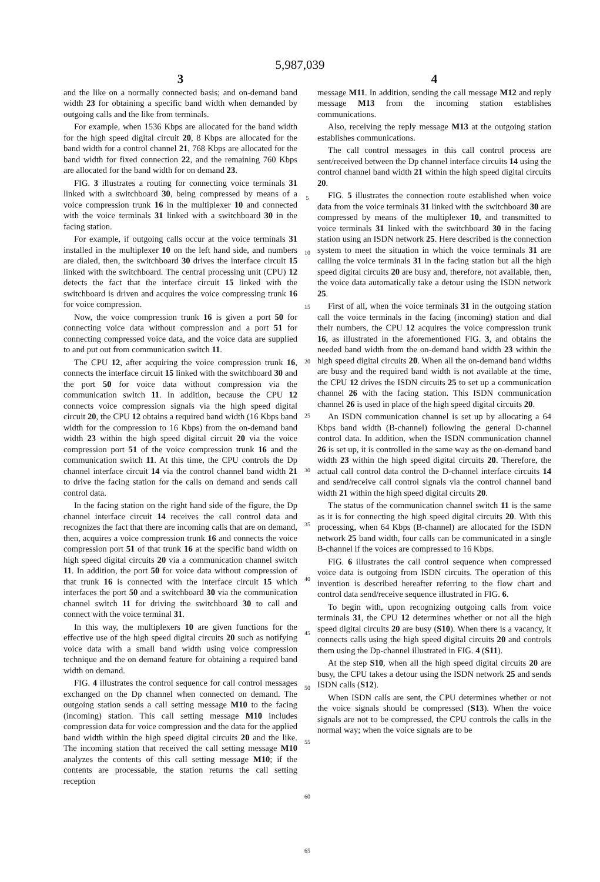5,987,039
3
and the like on a normally connected basis; and on-demand band width 23 for obtaining a specific band width when demanded by outgoing calls and the like from terminals.
For example, when 1536 Kbps are allocated for the band width for the high speed digital circuit 20, 8 Kbps are allocated for the band width for a control channel 21, 768 Kbps are allocated for the band width for fixed connection 22, and the remaining 760 Kbps are allocated for the band width for on demand 23.
FIG. 3 illustrates a routing for connecting voice terminals 31 linked with a switchboard 30, being compressed by means of a voice compression trunk 16 in the multiplexer 10 and connected with the voice terminals 31 linked with a switchboard 30 in the facing station.
For example, if outgoing calls occur at the voice terminals 31 installed in the multiplexer 10 on the left hand side, and numbers are dialed, then, the switchboard 30 drives the interface circuit 15 linked with the switchboard. The central processing unit (CPU) 12 detects the fact that the interface circuit 15 linked with the switchboard is driven and acquires the voice compressing trunk 16 for voice compression.
Now, the voice compression trunk 16 is given a port 50 for connecting voice data without compression and a port 51 for connecting compressed voice data, and the voice data are supplied to and put out from communication switch 11.
The CPU 12, after acquiring the voice compression trunk 16, connects the interface circuit 15 linked with the switchboard 30 and the port 50 for voice data without compression via the communication switch 11. In addition, because the CPU 12 connects voice compression signals via the high speed digital circuit 20, the CPU 12 obtains a required band width (16 Kbps band width for the compression to 16 Kbps) from the on-demand band width 23 within the high speed digital circuit 20 via the voice compression port 51 of the voice compression trunk 16 and the communication switch 11. At this time, the CPU controls the Dp channel interface circuit 14 via the control channel band width 21 to drive the facing station for the calls on demand and sends call control data.
In the facing station on the right hand side of the figure, the Dp channel interface circuit 14 receives the call control data and recognizes the fact that there are incoming calls that are on demand, then, acquires a voice compression trunk 16 and connects the voice compression port 51 of that trunk 16 at the specific band width on high speed digital circuits 20 via a communication channel switch 11. In addition, the port 50 for voice data without compression of that trunk 16 is connected with the interface circuit 15 which interfaces the port 50 and a switchboard 30 via the communication channel switch 11 for driving the switchboard 30 to call and connect with the voice terminal 31.
In this way, the multiplexers 10 are given functions for the effective use of the high speed digital circuits 20 such as notifying voice data with a small band width using voice compression technique and the on demand feature for obtaining a required band width on demand.
FIG. 4 illustrates the control sequence for call control messages exchanged on the Dp channel when connected on demand. The outgoing station sends a call setting message M10 to the facing (incoming) station. This call setting message M10 includes compression data for voice compression and the data for the applied band width within the high speed digital circuits 20 and the like. The incoming station that received the call setting message M10 analyzes the contents of this call setting message M10; if the contents are processable, the station returns the call setting reception
5
10
15
20
25
30
35
40
45
50
55
60
65
4
message M11. In addition, sending the call message M12 and reply message M13 from the incoming station establishes communications.
Also, receiving the reply message M13 at the outgoing station establishes communications.
The call control messages in this call control process are sent/received between the Dp channel interface circuits 14 using the control channel band width 21 within the high speed digital circuits 20.
FIG. 5 illustrates the connection route established when voice data from the voice terminals 31 linked with the switchboard 30 are compressed by means of the multiplexer 10, and transmitted to voice terminals 31 linked with the switchboard 30 in the facing station using an ISDN network 25. Here described is the connection system to meet the situation in which the voice terminals 31 are calling the voice terminals 31 in the facing station but all the high speed digital circuits 20 are busy and, therefore, not available, then, the voice data automatically take a detour using the ISDN network 25.
First of all, when the voice terminals 31 in the outgoing station call the voice terminals in the facing (incoming) station and dial their numbers, the CPU 12 acquires the voice compression trunk 16, as illustrated in the aforementioned FIG. 3, and obtains the needed band width from the on-demand band width 23 within the high speed digital circuits 20. When all the on-demand band widths are busy and the required band width is not available at the time, the CPU 12 drives the ISDN circuits 25 to set up a communication channel 26 with the facing station. This ISDN communication channel 26 is used in place of the high speed digital circuits 20.
An ISDN communication channel is set up by allocating a 64 Kbps band width (B-channel) following the general D-channel control data. In addition, when the ISDN communication channel 26 is set up, it is controlled in the same way as the on-demand band width 23 within the high speed digital circuits 20. Therefore, the actual call control data control the D-channel interface circuits 14 and send/receive call control signals via the control channel band width 21 within the high speed digital circuits 20.
The status of the communication channel switch 11 is the same as it is for connecting the high speed digital circuits 20. With this processing, when 64 Kbps (B-channel) are allocated for the ISDN network 25 band width, four calls can be communicated in a single B-channel if the voices are compressed to 16 Kbps.
FIG. 6 illustrates the call control sequence when compressed voice data is outgoing from ISDN circuits. The operation of this invention is described hereafter referring to the flow chart and control data send/receive sequence illustrated in FIG. 6.
To begin with, upon recognizing outgoing calls from voice terminals 31, the CPU 12 determines whether or not all the high speed digital circuits 20 are busy (S10). When there is a vacancy, it connects calls using the high speed digital circuits 20 and controls them using the Dp-channel illustrated in FIG. 4 (S11).
At the step S10, when all the high speed digital circuits 20 are busy, the CPU takes a detour using the ISDN network 25 and sends ISDN calls (S12).
When ISDN calls are sent, the CPU determines whether or not the voice signals should be compressed (S13). When the voice signals are not to be compressed, the CPU controls the calls in the normal way; when the voice signals are to be